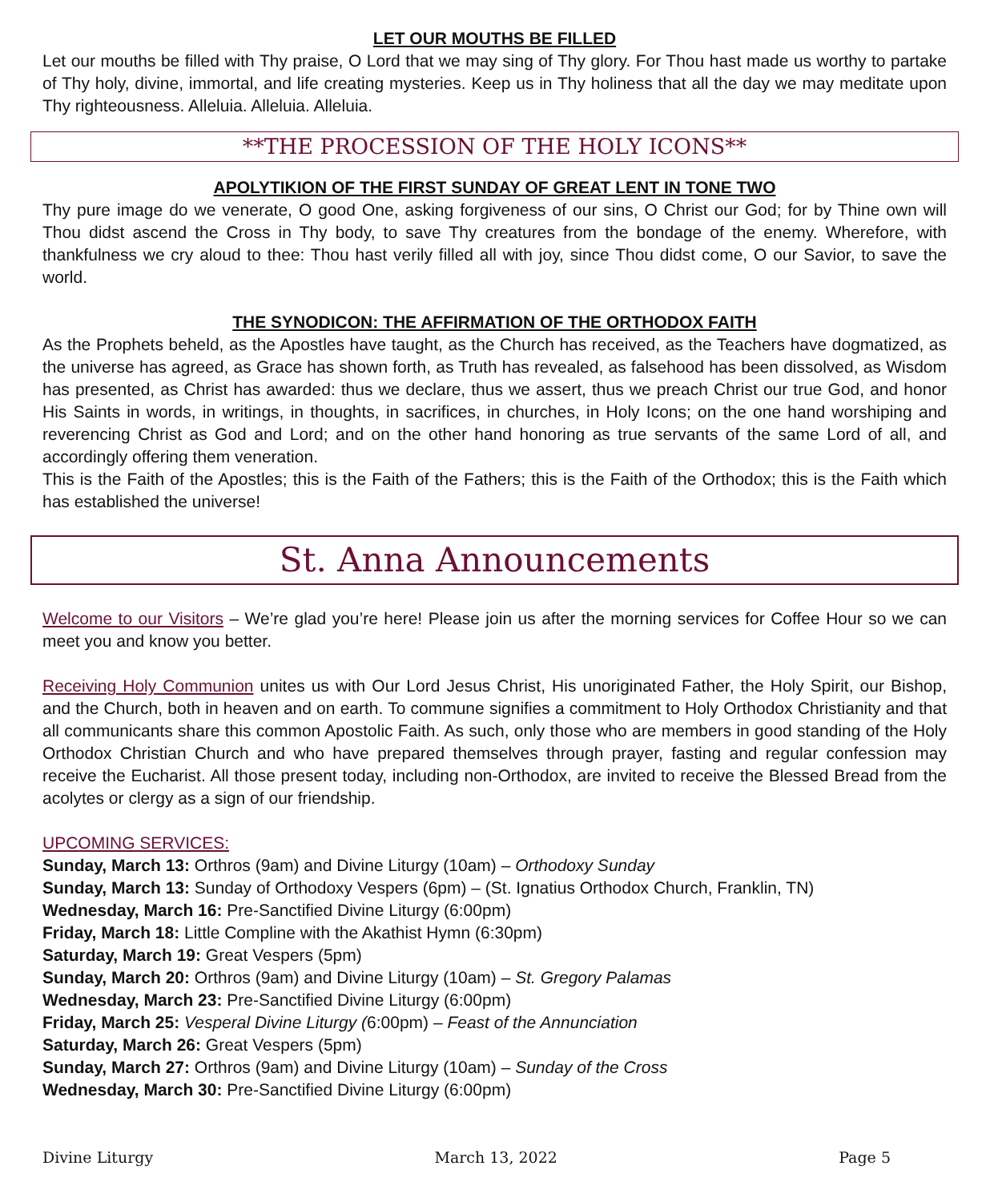LET OUR MOUTHS BE FILLED
Let our mouths be filled with Thy praise, O Lord that we may sing of Thy glory. For Thou hast made us worthy to partake of Thy holy, divine, immortal, and life creating mysteries. Keep us in Thy holiness that all the day we may meditate upon Thy righteousness. Alleluia. Alleluia. Alleluia.
**THE PROCESSION OF THE HOLY ICONS**
APOLYTIKION OF THE FIRST SUNDAY OF GREAT LENT IN TONE TWO
Thy pure image do we venerate, O good One, asking forgiveness of our sins, O Christ our God; for by Thine own will Thou didst ascend the Cross in Thy body, to save Thy creatures from the bondage of the enemy. Wherefore, with thankfulness we cry aloud to thee: Thou hast verily filled all with joy, since Thou didst come, O our Savior, to save the world.
THE SYNODICON: THE AFFIRMATION OF THE ORTHODOX FAITH
As the Prophets beheld, as the Apostles have taught, as the Church has received, as the Teachers have dogmatized, as the universe has agreed, as Grace has shown forth, as Truth has revealed, as falsehood has been dissolved, as Wisdom has presented, as Christ has awarded: thus we declare, thus we assert, thus we preach Christ our true God, and honor His Saints in words, in writings, in thoughts, in sacrifices, in churches, in Holy Icons; on the one hand worshiping and reverencing Christ as God and Lord; and on the other hand honoring as true servants of the same Lord of all, and accordingly offering them veneration.
This is the Faith of the Apostles; this is the Faith of the Fathers; this is the Faith of the Orthodox; this is the Faith which has established the universe!
St. Anna Announcements
Welcome to our Visitors – We’re glad you’re here! Please join us after the morning services for Coffee Hour so we can meet you and know you better.
Receiving Holy Communion unites us with Our Lord Jesus Christ, His unoriginated Father, the Holy Spirit, our Bishop, and the Church, both in heaven and on earth. To commune signifies a commitment to Holy Orthodox Christianity and that all communicants share this common Apostolic Faith. As such, only those who are members in good standing of the Holy Orthodox Christian Church and who have prepared themselves through prayer, fasting and regular confession may receive the Eucharist. All those present today, including non-Orthodox, are invited to receive the Blessed Bread from the acolytes or clergy as a sign of our friendship.
UPCOMING SERVICES:
Sunday, March 13: Orthros (9am) and Divine Liturgy (10am) – Orthodoxy Sunday
Sunday, March 13: Sunday of Orthodoxy Vespers (6pm) – (St. Ignatius Orthodox Church, Franklin, TN)
Wednesday, March 16: Pre-Sanctified Divine Liturgy (6:00pm)
Friday, March 18: Little Compline with the Akathist Hymn (6:30pm)
Saturday, March 19: Great Vespers (5pm)
Sunday, March 20: Orthros (9am) and Divine Liturgy (10am) – St. Gregory Palamas
Wednesday, March 23: Pre-Sanctified Divine Liturgy (6:00pm)
Friday, March 25: Vesperal Divine Liturgy (6:00pm) – Feast of the Annunciation
Saturday, March 26: Great Vespers (5pm)
Sunday, March 27: Orthros (9am) and Divine Liturgy (10am) – Sunday of the Cross
Wednesday, March 30: Pre-Sanctified Divine Liturgy (6:00pm)
Divine Liturgy March 13, 2022 Page 5